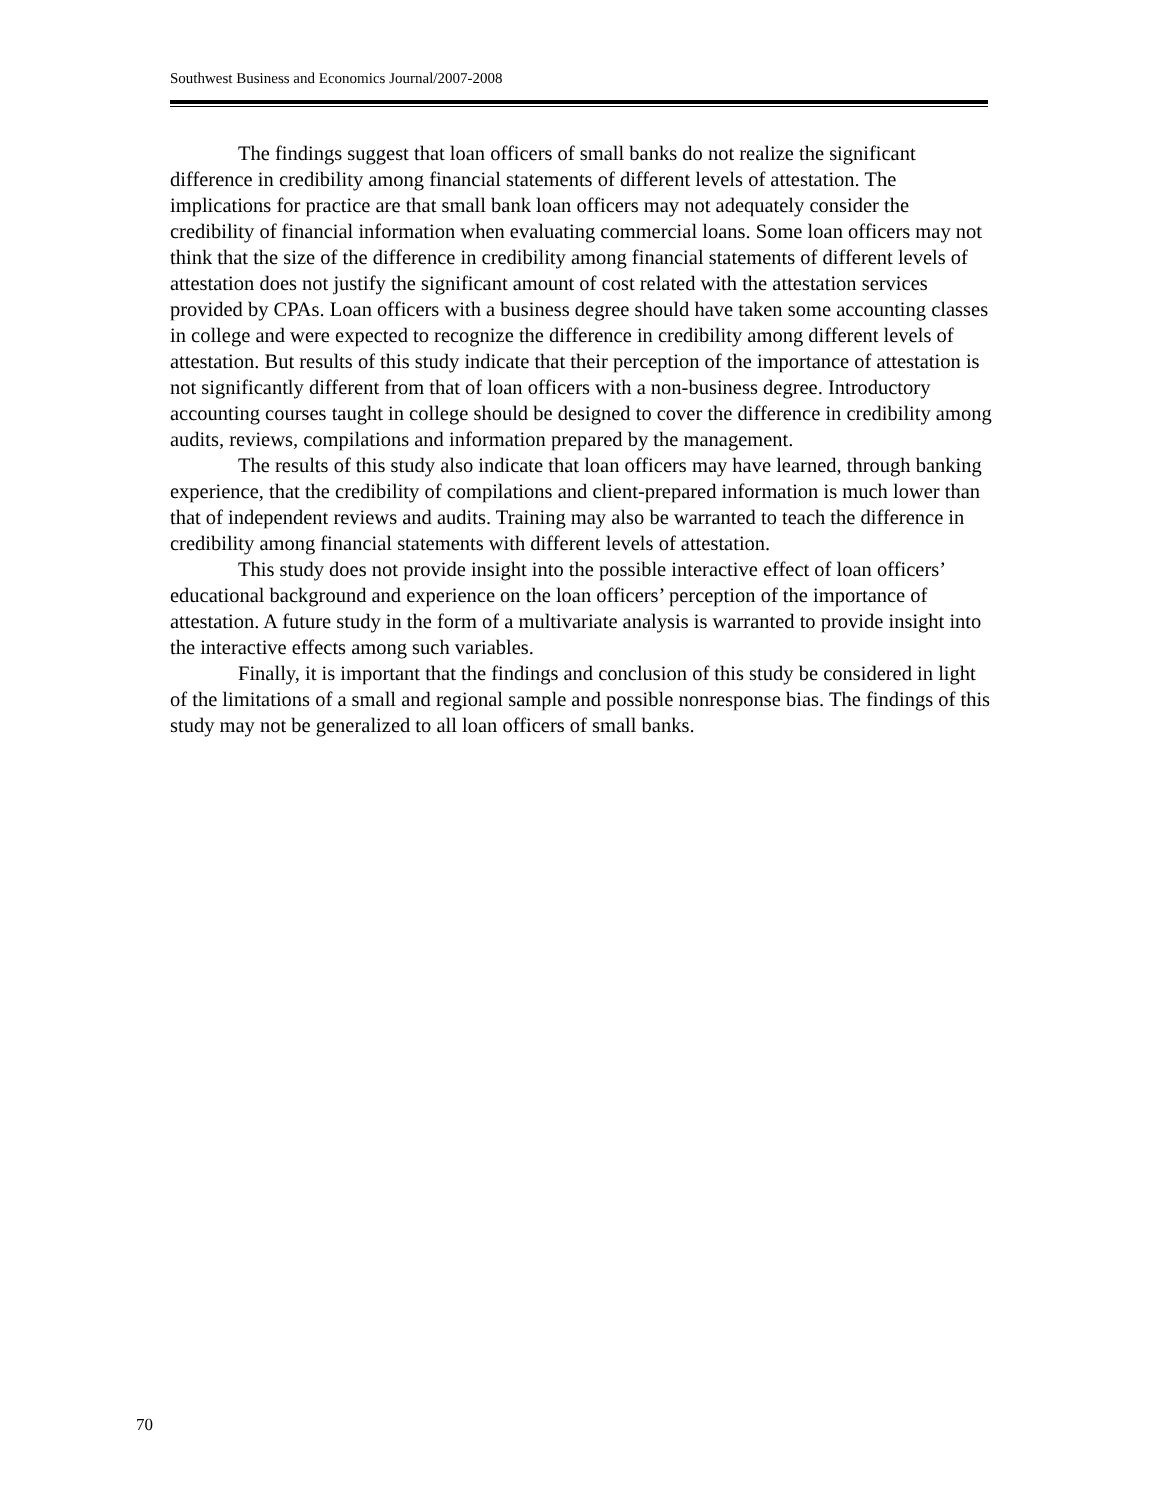Southwest Business and Economics Journal/2007-2008
The findings suggest that loan officers of small banks do not realize the significant difference in credibility among financial statements of different levels of attestation. The implications for practice are that small bank loan officers may not adequately consider the credibility of financial information when evaluating commercial loans. Some loan officers may not think that the size of the difference in credibility among financial statements of different levels of attestation does not justify the significant amount of cost related with the attestation services provided by CPAs. Loan officers with a business degree should have taken some accounting classes in college and were expected to recognize the difference in credibility among different levels of attestation. But results of this study indicate that their perception of the importance of attestation is not significantly different from that of loan officers with a non-business degree. Introductory accounting courses taught in college should be designed to cover the difference in credibility among audits, reviews, compilations and information prepared by the management.
The results of this study also indicate that loan officers may have learned, through banking experience, that the credibility of compilations and client-prepared information is much lower than that of independent reviews and audits. Training may also be warranted to teach the difference in credibility among financial statements with different levels of attestation.
This study does not provide insight into the possible interactive effect of loan officers’ educational background and experience on the loan officers’ perception of the importance of attestation. A future study in the form of a multivariate analysis is warranted to provide insight into the interactive effects among such variables.
Finally, it is important that the findings and conclusion of this study be considered in light of the limitations of a small and regional sample and possible nonresponse bias. The findings of this study may not be generalized to all loan officers of small banks.
70